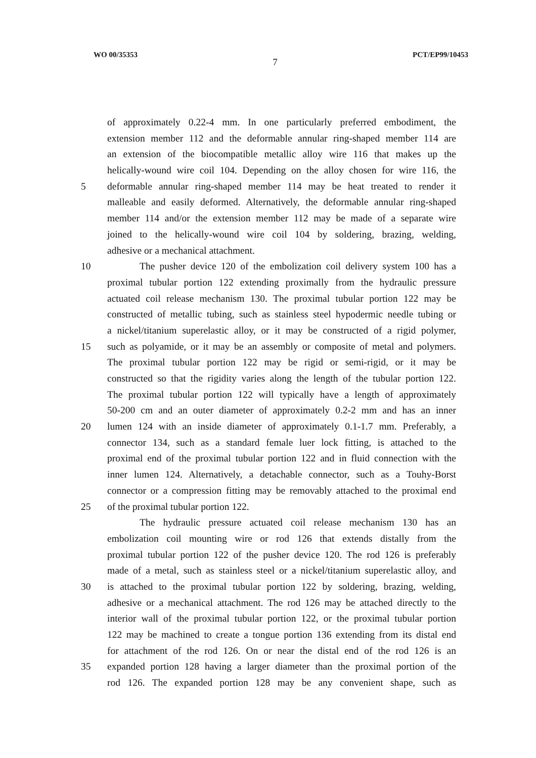WO 00/35353 7 PCT/EP99/10453
of approximately 0.22-4 mm. In one particularly preferred embodiment, the
extension member 112 and the deformable annular ring-shaped member 114 are
an extension of the biocompatible metallic alloy wire 116 that makes up the
helically-wound wire coil 104. Depending on the alloy chosen for wire 116, the
5 deformable annular ring-shaped member 114 may be heat treated to render it
malleable and easily deformed. Alternatively, the deformable annular ring-shaped
member 114 and/or the extension member 112 may be made of a separate wire
joined to the helically-wound wire coil 104 by soldering, brazing, welding,
adhesive or a mechanical attachment.
10 The pusher device 120 of the embolization coil delivery system 100 has a
proximal tubular portion 122 extending proximally from the hydraulic pressure
actuated coil release mechanism 130. The proximal tubular portion 122 may be
constructed of metallic tubing, such as stainless steel hypodermic needle tubing or
a nickel/titanium superelastic alloy, or it may be constructed of a rigid polymer,
15 such as polyamide, or it may be an assembly or composite of metal and polymers.
The proximal tubular portion 122 may be rigid or semi-rigid, or it may be
constructed so that the rigidity varies along the length of the tubular portion 122.
The proximal tubular portion 122 will typically have a length of approximately
50-200 cm and an outer diameter of approximately 0.2-2 mm and has an inner
20 lumen 124 with an inside diameter of approximately 0.1-1.7 mm. Preferably, a
connector 134, such as a standard female luer lock fitting, is attached to the
proximal end of the proximal tubular portion 122 and in fluid connection with the
inner lumen 124. Alternatively, a detachable connector, such as a Touhy-Borst
connector or a compression fitting may be removably attached to the proximal end
25 of the proximal tubular portion 122.
The hydraulic pressure actuated coil release mechanism 130 has an
embolization coil mounting wire or rod 126 that extends distally from the
proximal tubular portion 122 of the pusher device 120. The rod 126 is preferably
made of a metal, such as stainless steel or a nickel/titanium superelastic alloy, and
30 is attached to the proximal tubular portion 122 by soldering, brazing, welding,
adhesive or a mechanical attachment. The rod 126 may be attached directly to the
interior wall of the proximal tubular portion 122, or the proximal tubular portion
122 may be machined to create a tongue portion 136 extending from its distal end
for attachment of the rod 126. On or near the distal end of the rod 126 is an
35 expanded portion 128 having a larger diameter than the proximal portion of the
rod 126. The expanded portion 128 may be any convenient shape, such as